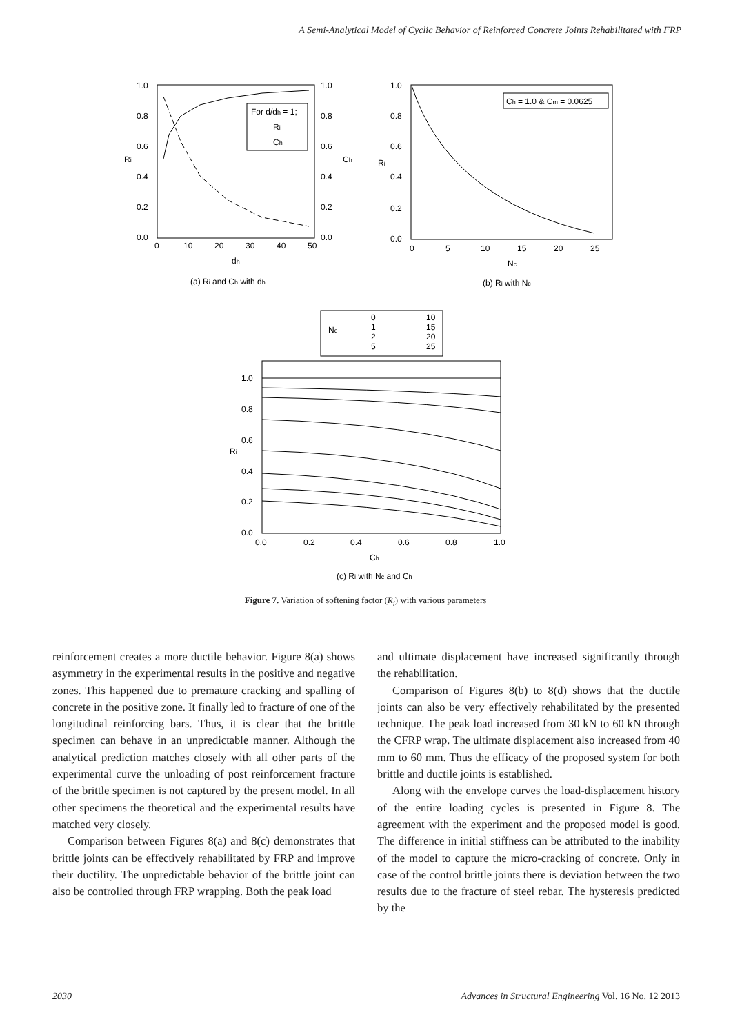A Semi-Analytical Model of Cyclic Behavior of Reinforced Concrete Joints Rehabilitated with FRP
For d/dh = 1;
Ri
Ch
1.0
0.8
0.6
0.4
0.2
0.0
1.0
0.8
0.6
0.4
0.2
0.0
0
10
20
30
40
50
dh
Ri
Ch
(a) Ri and Ch with dh
Ch = 1.0 & Cm = 0.0625
1.0
0.8
0.6
0.4
0.2
0.0
0
5
10
15
20
25
Nc
Ri
(b) Ri with Nc
Nc
0
1
2
5
10
15
20
25
1.0
0.8
0.6
0.4
0.2
0.0
0.0
0.2
0.4
0.6
0.8
1.0
Ch
Ri
(c) Ri with Nc and Ch
Figure 7. Variation of softening factor (R<sub>i</sub>) with various parameters
reinforcement creates a more ductile behavior. Figure 8(a) shows asymmetry in the experimental results in the positive and negative zones. This happened due to premature cracking and spalling of concrete in the positive zone. It finally led to fracture of one of the longitudinal reinforcing bars. Thus, it is clear that the brittle specimen can behave in an unpredictable manner. Although the analytical prediction matches closely with all other parts of the experimental curve the unloading of post reinforcement fracture of the brittle specimen is not captured by the present model. In all other specimens the theoretical and the experimental results have matched very closely.
Comparison between Figures 8(a) and 8(c) demonstrates that brittle joints can be effectively rehabilitated by FRP and improve their ductility. The unpredictable behavior of the brittle joint can also be controlled through FRP wrapping. Both the peak load
and ultimate displacement have increased significantly through the rehabilitation.
Comparison of Figures 8(b) to 8(d) shows that the ductile joints can also be very effectively rehabilitated by the presented technique. The peak load increased from 30 kN to 60 kN through the CFRP wrap. The ultimate displacement also increased from 40 mm to 60 mm. Thus the efficacy of the proposed system for both brittle and ductile joints is established.
Along with the envelope curves the load-displacement history of the entire loading cycles is presented in Figure 8. The agreement with the experiment and the proposed model is good. The difference in initial stiffness can be attributed to the inability of the model to capture the micro-cracking of concrete. Only in case of the control brittle joints there is deviation between the two results due to the fracture of steel rebar. The hysteresis predicted by the
2030 Advances in Structural Engineering Vol. 16 No. 12 2013